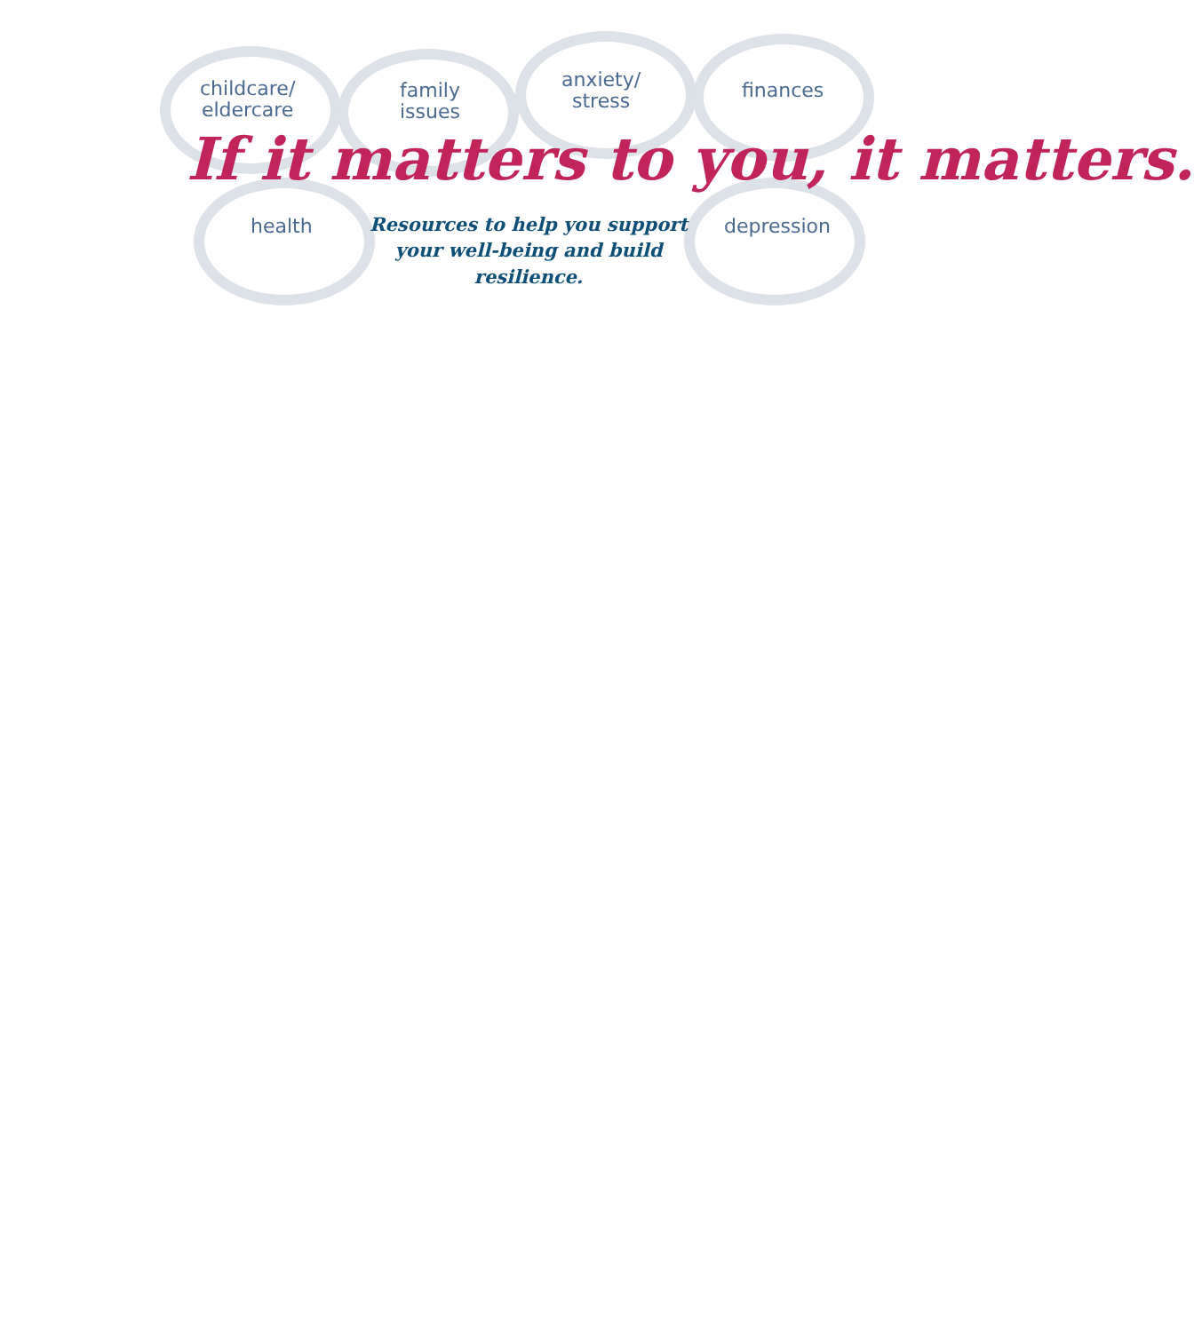childcare/
eldercare
family
issues
anxiety/
stress
finances
health depression
If it matters to you, it matters.
Resources to help you support your well-being and build resilience.